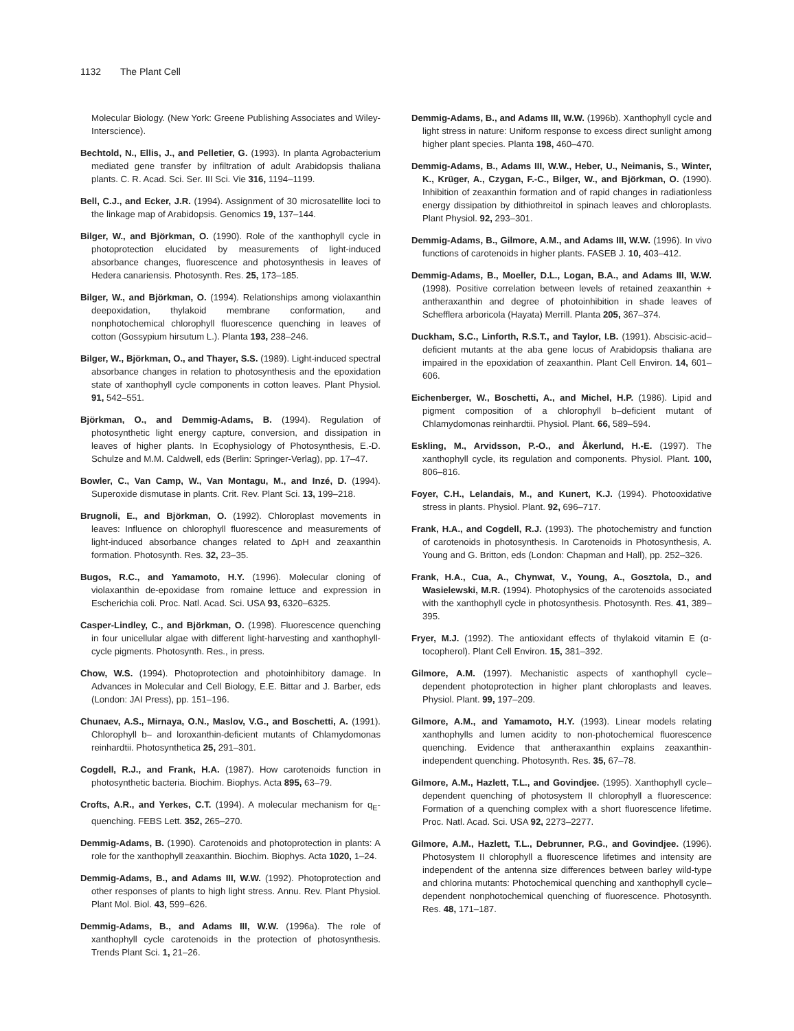1132 The Plant Cell
Molecular Biology. (New York: Greene Publishing Associates and Wiley-Interscience).
Bechtold, N., Ellis, J., and Pelletier, G. (1993). In planta Agrobacterium mediated gene transfer by infiltration of adult Arabidopsis thaliana plants. C. R. Acad. Sci. Ser. III Sci. Vie 316, 1194–1199.
Bell, C.J., and Ecker, J.R. (1994). Assignment of 30 microsatellite loci to the linkage map of Arabidopsis. Genomics 19, 137–144.
Bilger, W., and Björkman, O. (1990). Role of the xanthophyll cycle in photoprotection elucidated by measurements of light-induced absorbance changes, fluorescence and photosynthesis in leaves of Hedera canariensis. Photosynth. Res. 25, 173–185.
Bilger, W., and Björkman, O. (1994). Relationships among violaxanthin deepoxidation, thylakoid membrane conformation, and nonphotochemical chlorophyll fluorescence quenching in leaves of cotton (Gossypium hirsutum L.). Planta 193, 238–246.
Bilger, W., Björkman, O., and Thayer, S.S. (1989). Light-induced spectral absorbance changes in relation to photosynthesis and the epoxidation state of xanthophyll cycle components in cotton leaves. Plant Physiol. 91, 542–551.
Björkman, O., and Demmig-Adams, B. (1994). Regulation of photosynthetic light energy capture, conversion, and dissipation in leaves of higher plants. In Ecophysiology of Photosynthesis, E.-D. Schulze and M.M. Caldwell, eds (Berlin: Springer-Verlag), pp. 17–47.
Bowler, C., Van Camp, W., Van Montagu, M., and Inzé, D. (1994). Superoxide dismutase in plants. Crit. Rev. Plant Sci. 13, 199–218.
Brugnoli, E., and Björkman, O. (1992). Chloroplast movements in leaves: Influence on chlorophyll fluorescence and measurements of light-induced absorbance changes related to ΔpH and zeaxanthin formation. Photosynth. Res. 32, 23–35.
Bugos, R.C., and Yamamoto, H.Y. (1996). Molecular cloning of violaxanthin de-epoxidase from romaine lettuce and expression in Escherichia coli. Proc. Natl. Acad. Sci. USA 93, 6320–6325.
Casper-Lindley, C., and Björkman, O. (1998). Fluorescence quenching in four unicellular algae with different light-harvesting and xanthophyll-cycle pigments. Photosynth. Res., in press.
Chow, W.S. (1994). Photoprotection and photoinhibitory damage. In Advances in Molecular and Cell Biology, E.E. Bittar and J. Barber, eds (London: JAI Press), pp. 151–196.
Chunaev, A.S., Mirnaya, O.N., Maslov, V.G., and Boschetti, A. (1991). Chlorophyll b– and loroxanthin-deficient mutants of Chlamydomonas reinhardtii. Photosynthetica 25, 291–301.
Cogdell, R.J., and Frank, H.A. (1987). How carotenoids function in photosynthetic bacteria. Biochim. Biophys. Acta 895, 63–79.
Crofts, A.R., and Yerkes, C.T. (1994). A molecular mechanism for q<sub>E</sub>-quenching. FEBS Lett. 352, 265–270.
Demmig-Adams, B. (1990). Carotenoids and photoprotection in plants: A role for the xanthophyll zeaxanthin. Biochim. Biophys. Acta 1020, 1–24.
Demmig-Adams, B., and Adams III, W.W. (1992). Photoprotection and other responses of plants to high light stress. Annu. Rev. Plant Physiol. Plant Mol. Biol. 43, 599–626.
Demmig-Adams, B., and Adams III, W.W. (1996a). The role of xanthophyll cycle carotenoids in the protection of photosynthesis. Trends Plant Sci. 1, 21–26.
Demmig-Adams, B., and Adams III, W.W. (1996b). Xanthophyll cycle and light stress in nature: Uniform response to excess direct sunlight among higher plant species. Planta 198, 460–470.
Demmig-Adams, B., Adams III, W.W., Heber, U., Neimanis, S., Winter, K., Krüger, A., Czygan, F.-C., Bilger, W., and Björkman, O. (1990). Inhibition of zeaxanthin formation and of rapid changes in radiationless energy dissipation by dithiothreitol in spinach leaves and chloroplasts. Plant Physiol. 92, 293–301.
Demmig-Adams, B., Gilmore, A.M., and Adams III, W.W. (1996). In vivo functions of carotenoids in higher plants. FASEB J. 10, 403–412.
Demmig-Adams, B., Moeller, D.L., Logan, B.A., and Adams III, W.W. (1998). Positive correlation between levels of retained zeaxanthin + antheraxanthin and degree of photoinhibition in shade leaves of Schefflera arboricola (Hayata) Merrill. Planta 205, 367–374.
Duckham, S.C., Linforth, R.S.T., and Taylor, I.B. (1991). Abscisic-acid–deficient mutants at the aba gene locus of Arabidopsis thaliana are impaired in the epoxidation of zeaxanthin. Plant Cell Environ. 14, 601–606.
Eichenberger, W., Boschetti, A., and Michel, H.P. (1986). Lipid and pigment composition of a chlorophyll b–deficient mutant of Chlamydomonas reinhardtii. Physiol. Plant. 66, 589–594.
Eskling, M., Arvidsson, P.-O., and Åkerlund, H.-E. (1997). The xanthophyll cycle, its regulation and components. Physiol. Plant. 100, 806–816.
Foyer, C.H., Lelandais, M., and Kunert, K.J. (1994). Photooxidative stress in plants. Physiol. Plant. 92, 696–717.
Frank, H.A., and Cogdell, R.J. (1993). The photochemistry and function of carotenoids in photosynthesis. In Carotenoids in Photosynthesis, A. Young and G. Britton, eds (London: Chapman and Hall), pp. 252–326.
Frank, H.A., Cua, A., Chynwat, V., Young, A., Gosztola, D., and Wasielewski, M.R. (1994). Photophysics of the carotenoids associated with the xanthophyll cycle in photosynthesis. Photosynth. Res. 41, 389–395.
Fryer, M.J. (1992). The antioxidant effects of thylakoid vitamin E (α-tocopherol). Plant Cell Environ. 15, 381–392.
Gilmore, A.M. (1997). Mechanistic aspects of xanthophyll cycle–dependent photoprotection in higher plant chloroplasts and leaves. Physiol. Plant. 99, 197–209.
Gilmore, A.M., and Yamamoto, H.Y. (1993). Linear models relating xanthophylls and lumen acidity to non-photochemical fluorescence quenching. Evidence that antheraxanthin explains zeaxanthin-independent quenching. Photosynth. Res. 35, 67–78.
Gilmore, A.M., Hazlett, T.L., and Govindjee. (1995). Xanthophyll cycle–dependent quenching of photosystem II chlorophyll a fluorescence: Formation of a quenching complex with a short fluorescence lifetime. Proc. Natl. Acad. Sci. USA 92, 2273–2277.
Gilmore, A.M., Hazlett, T.L., Debrunner, P.G., and Govindjee. (1996). Photosystem II chlorophyll a fluorescence lifetimes and intensity are independent of the antenna size differences between barley wild-type and chlorina mutants: Photochemical quenching and xanthophyll cycle–dependent nonphotochemical quenching of fluorescence. Photosynth. Res. 48, 171–187.